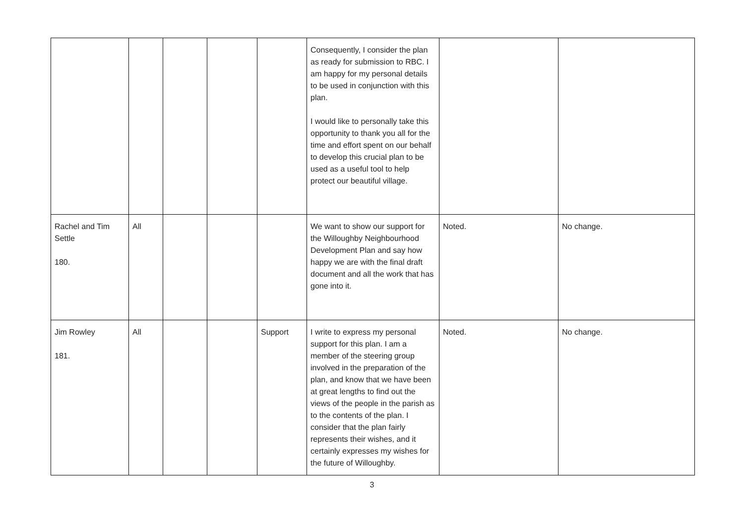| | | | | | Consequently, I consider the plan as ready for submission to RBC. I am happy for my personal details to be used in conjunction with this plan. I would like to personally take this opportunity to thank you all for the time and effort spent on our behalf to develop this crucial plan to be used as a useful tool to help protect our beautiful village. | | |
| Rachel and Tim Settle 180. | All | | | | We want to show our support for the Willoughby Neighbourhood Development Plan and say how happy we are with the final draft document and all the work that has gone into it. | Noted. | No change. |
| Jim Rowley 181. | All | | | Support | I write to express my personal support for this plan. I am a member of the steering group involved in the preparation of the plan, and know that we have been at great lengths to find out the views of the people in the parish as to the contents of the plan. I consider that the plan fairly represents their wishes, and it certainly expresses my wishes for the future of Willoughby. | Noted. | No change. |
3